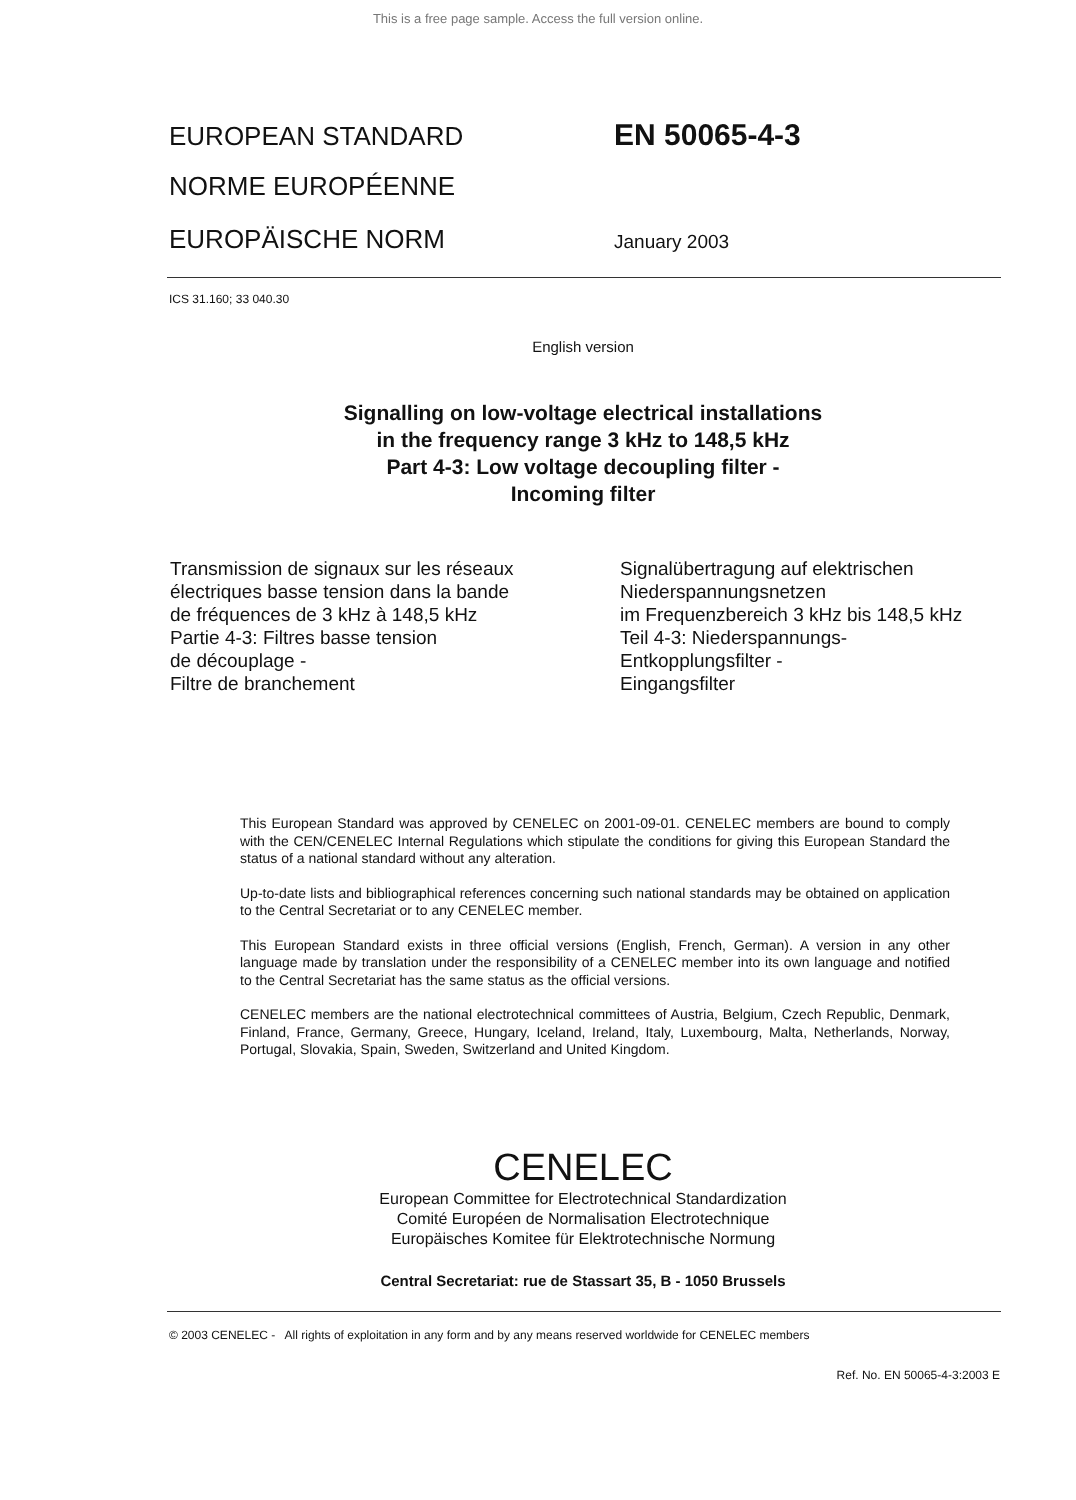This is a free page sample. Access the full version online.
EUROPEAN STANDARD
EN 50065-4-3
NORME EUROPÉENNE
EUROPÄISCHE NORM
January 2003
ICS 31.160; 33 040.30
English version
Signalling on low-voltage electrical installations
in the frequency range 3 kHz to 148,5 kHz
Part 4-3: Low voltage decoupling filter -
Incoming filter
Transmission de signaux sur les réseaux
électriques basse tension dans la bande
de fréquences de 3 kHz à 148,5 kHz
Partie 4-3: Filtres basse tension
de découplage -
Filtre de branchement
Signalübertragung auf elektrischen
Niederspannungsnetzen
im Frequenzbereich 3 kHz bis 148,5 kHz
Teil 4-3: Niederspannungs-
Entkopplungsfilter -
Eingangsfilter
This European Standard was approved by CENELEC on 2001-09-01. CENELEC members are bound to comply with the CEN/CENELEC Internal Regulations which stipulate the conditions for giving this European Standard the status of a national standard without any alteration.
Up-to-date lists and bibliographical references concerning such national standards may be obtained on application to the Central Secretariat or to any CENELEC member.
This European Standard exists in three official versions (English, French, German). A version in any other language made by translation under the responsibility of a CENELEC member into its own language and notified to the Central Secretariat has the same status as the official versions.
CENELEC members are the national electrotechnical committees of Austria, Belgium, Czech Republic, Denmark, Finland, France, Germany, Greece, Hungary, Iceland, Ireland, Italy, Luxembourg, Malta, Netherlands, Norway, Portugal, Slovakia, Spain, Sweden, Switzerland and United Kingdom.
CENELEC
European Committee for Electrotechnical Standardization
Comité Européen de Normalisation Electrotechnique
Europäisches Komitee für Elektrotechnische Normung
Central Secretariat: rue de Stassart 35, B - 1050 Brussels
© 2003 CENELEC - All rights of exploitation in any form and by any means reserved worldwide for CENELEC members
Ref. No. EN 50065-4-3:2003 E